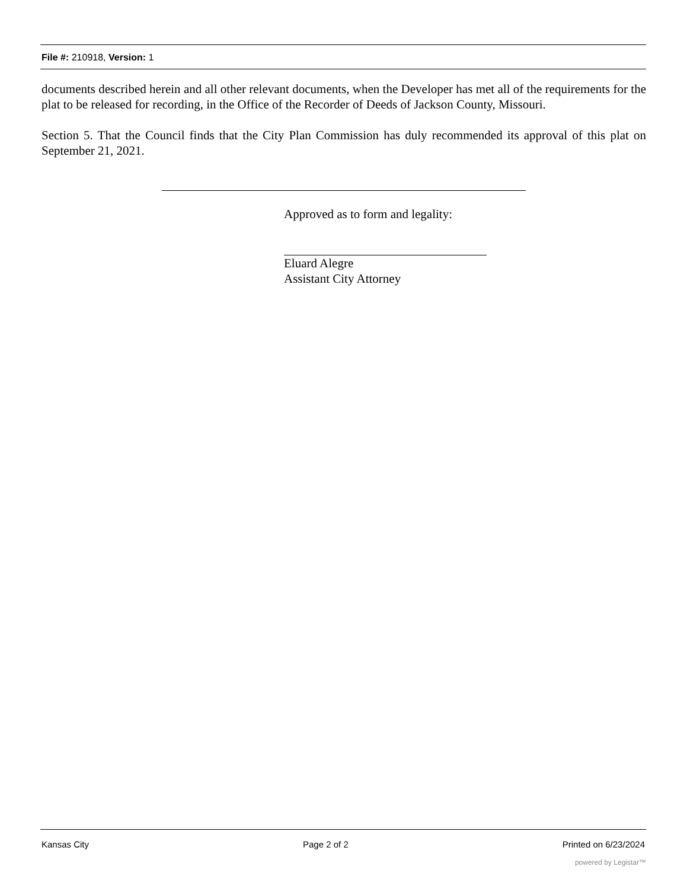File #: 210918, Version: 1
documents described herein and all other relevant documents, when the Developer has met all of the requirements for the plat to be released for recording, in the Office of the Recorder of Deeds of Jackson County, Missouri.
Section 5. That the Council finds that the City Plan Commission has duly recommended its approval of this plat on September 21, 2021.
Approved as to form and legality:
Eluard Alegre
Assistant City Attorney
Kansas City Page 2 of 2 Printed on 6/23/2024
powered by Legistar™